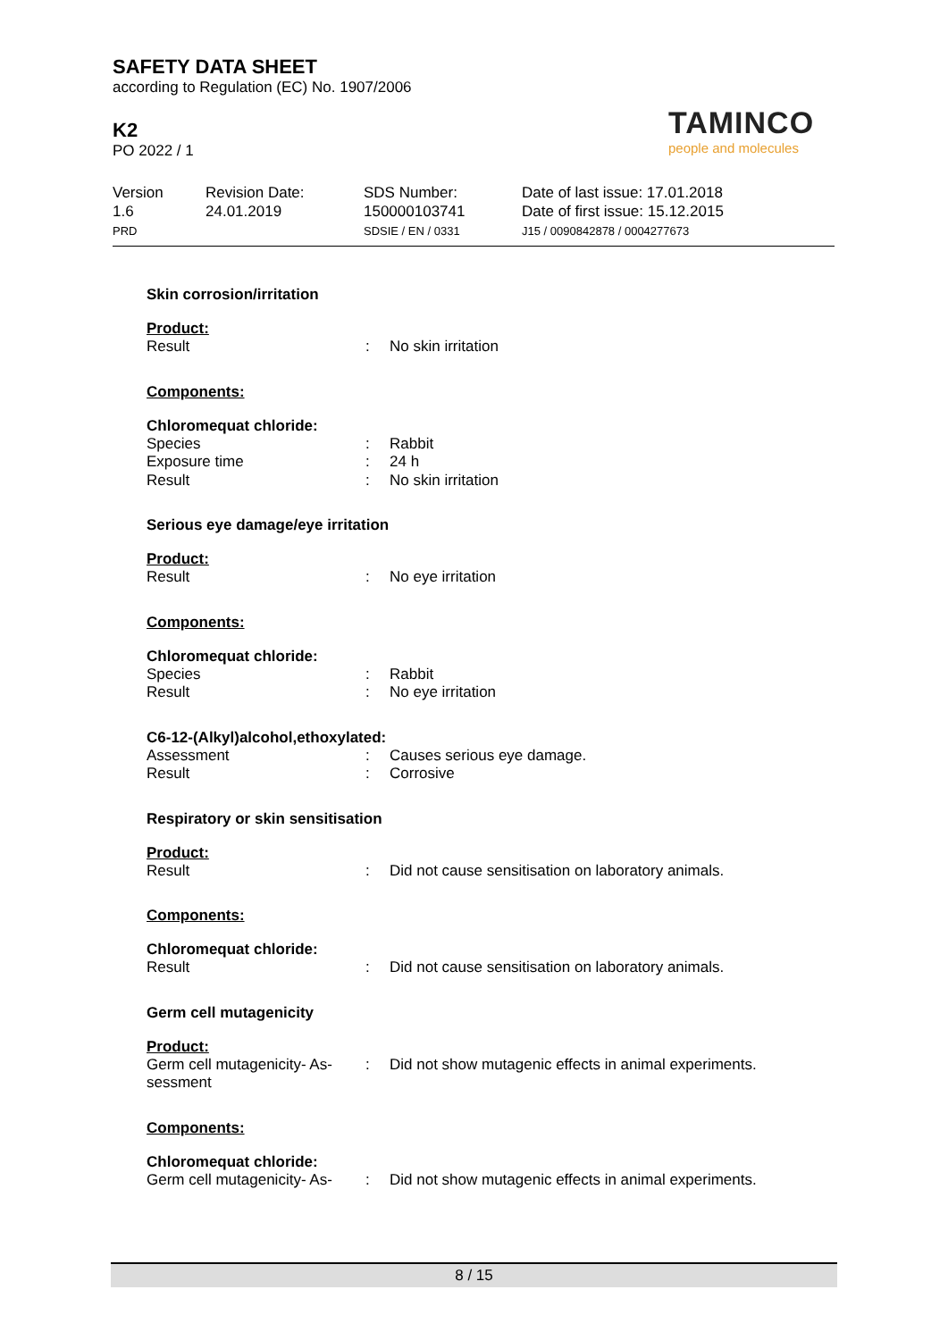SAFETY DATA SHEET
according to Regulation (EC) No. 1907/2006
K2
PO 2022 / 1
TAMINCO
people and molecules
Version
1.6
PRD
Revision Date:
24.01.2019
SDS Number:
150000103741
SDSIE / EN / 0331
Date of last issue: 17.01.2018
Date of first issue: 15.12.2015
J15 / 0090842878 / 0004277673
Skin corrosion/irritation
Product:
Result : No skin irritation
Components:
Chloromequat chloride:
Species : Rabbit
Exposure time : 24 h
Result : No skin irritation
Serious eye damage/eye irritation
Product:
Result : No eye irritation
Components:
Chloromequat chloride:
Species : Rabbit
Result : No eye irritation
C6-12-(Alkyl)alcohol,ethoxylated:
Assessment : Causes serious eye damage.
Result : Corrosive
Respiratory or skin sensitisation
Product:
Result : Did not cause sensitisation on laboratory animals.
Components:
Chloromequat chloride:
Result : Did not cause sensitisation on laboratory animals.
Germ cell mutagenicity
Product:
Germ cell mutagenicity- As-
sessment
: Did not show mutagenic effects in animal experiments.
Components:
Chloromequat chloride:
Germ cell mutagenicity- As-
: Did not show mutagenic effects in animal experiments.
8 / 15